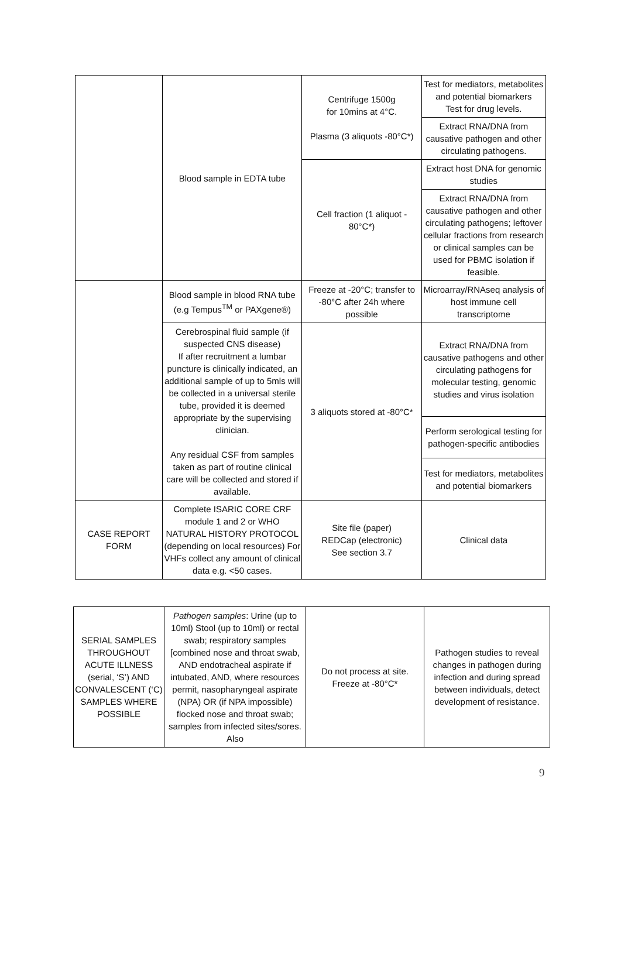| | Blood sample in EDTA tube | Centrifuge 1500g for 10mins at 4°C. Plasma (3 aliquots -80°C*) | Test for mediators, metabolites and potential biomarkers Test for drug levels. |
| | | | Extract RNA/DNA from causative pathogen and other circulating pathogens. |
| | | Cell fraction (1 aliquot - 80°C*) | Extract host DNA for genomic studies |
| | | | Extract RNA/DNA from causative pathogen and other circulating pathogens; leftover cellular fractions from research or clinical samples can be used for PBMC isolation if feasible. |
| | Blood sample in blood RNA tube (e.g Tempus<sup>TM</sup> or PAXgene®) | Freeze at -20°C; transfer to -80°C after 24h where possible | Microarray/RNAseq analysis of host immune cell transcriptome |
| | Cerebrospinal fluid sample (if suspected CNS disease) If after recruitment a lumbar puncture is clinically indicated, an additional sample of up to 5mls will be collected in a universal sterile tube, provided it is deemed appropriate by the supervising clinician. Any residual CSF from samples taken as part of routine clinical care will be collected and stored if available. | 3 aliquots stored at -80°C* | Extract RNA/DNA from causative pathogens and other circulating pathogens for molecular testing, genomic studies and virus isolation |
| | | | Perform serological testing for pathogen-specific antibodies |
| | | | Test for mediators, metabolites and potential biomarkers |
| CASE REPORT FORM | Complete ISARIC CORE CRF module 1 and 2 or WHO NATURAL HISTORY PROTOCOL (depending on local resources) For VHFs collect any amount of clinical data e.g. <50 cases. | Site file (paper) REDCap (electronic) See section 3.7 | Clinical data |
| SERIAL SAMPLES THROUGHOUT ACUTE ILLNESS (serial, ‘S’) AND CONVALESCENT (‘C) SAMPLES WHERE POSSIBLE | Pathogen samples : Urine (up to 10ml) Stool (up to 10ml) or rectal swab; respiratory samples [combined nose and throat swab, AND endotracheal aspirate if intubated, AND, where resources permit, nasopharyngeal aspirate (NPA) OR (if NPA impossible) flocked nose and throat swab; samples from infected sites/sores. Also | Do not process at site. Freeze at -80°C* | Pathogen studies to reveal changes in pathogen during infection and during spread between individuals, detect development of resistance. |
9